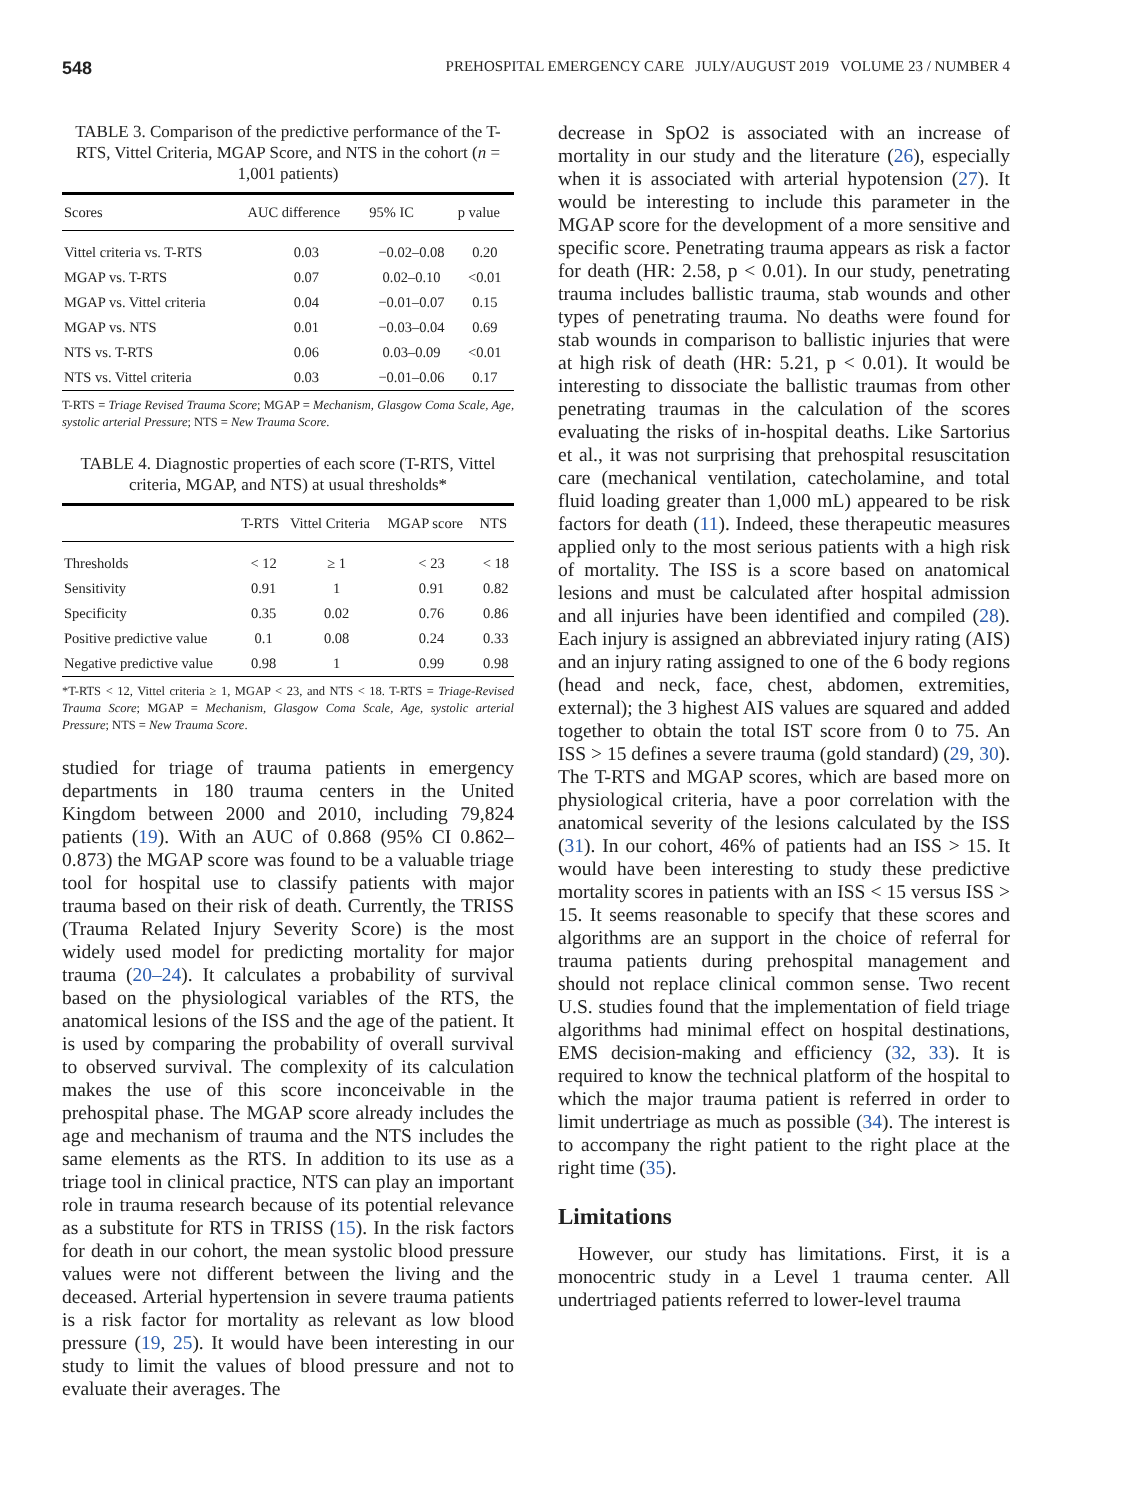548 PREHOSPITAL EMERGENCY CARE JULY/AUGUST 2019 VOLUME 23 / NUMBER 4
TABLE 3. Comparison of the predictive performance of the T-RTS, Vittel Criteria, MGAP Score, and NTS in the cohort (n = 1,001 patients)
| Scores | AUC difference | 95% IC | p value |
| --- | --- | --- | --- |
| Vittel criteria vs. T-RTS | 0.03 | −0.02–0.08 | 0.20 |
| MGAP vs. T-RTS | 0.07 | 0.02–0.10 | <0.01 |
| MGAP vs. Vittel criteria | 0.04 | −0.01–0.07 | 0.15 |
| MGAP vs. NTS | 0.01 | −0.03–0.04 | 0.69 |
| NTS vs. T-RTS | 0.06 | 0.03–0.09 | <0.01 |
| NTS vs. Vittel criteria | 0.03 | −0.01–0.06 | 0.17 |
T-RTS = Triage Revised Trauma Score; MGAP = Mechanism, Glasgow Coma Scale, Age, systolic arterial Pressure; NTS = New Trauma Score.
TABLE 4. Diagnostic properties of each score (T-RTS, Vittel criteria, MGAP, and NTS) at usual thresholds*
| | T-RTS | Vittel Criteria | MGAP score | NTS |
| --- | --- | --- | --- | --- |
| Thresholds | < 12 | ≥ 1 | < 23 | < 18 |
| Sensitivity | 0.91 | 1 | 0.91 | 0.82 |
| Specificity | 0.35 | 0.02 | 0.76 | 0.86 |
| Positive predictive value | 0.1 | 0.08 | 0.24 | 0.33 |
| Negative predictive value | 0.98 | 1 | 0.99 | 0.98 |
*T-RTS < 12, Vittel criteria ≥ 1, MGAP < 23, and NTS < 18. T-RTS = Triage-Revised Trauma Score; MGAP = Mechanism, Glasgow Coma Scale, Age, systolic arterial Pressure; NTS = New Trauma Score.
studied for triage of trauma patients in emergency departments in 180 trauma centers in the United Kingdom between 2000 and 2010, including 79,824 patients (19). With an AUC of 0.868 (95% CI 0.862–0.873) the MGAP score was found to be a valuable triage tool for hospital use to classify patients with major trauma based on their risk of death. Currently, the TRISS (Trauma Related Injury Severity Score) is the most widely used model for predicting mortality for major trauma (20–24). It calculates a probability of survival based on the physiological variables of the RTS, the anatomical lesions of the ISS and the age of the patient. It is used by comparing the probability of overall survival to observed survival. The complexity of its calculation makes the use of this score inconceivable in the prehospital phase. The MGAP score already includes the age and mechanism of trauma and the NTS includes the same elements as the RTS. In addition to its use as a triage tool in clinical practice, NTS can play an important role in trauma research because of its potential relevance as a substitute for RTS in TRISS (15). In the risk factors for death in our cohort, the mean systolic blood pressure values were not different between the living and the deceased. Arterial hypertension in severe trauma patients is a risk factor for mortality as relevant as low blood pressure (19, 25). It would have been interesting in our study to limit the values of blood pressure and not to evaluate their averages. The
decrease in SpO2 is associated with an increase of mortality in our study and the literature (26), especially when it is associated with arterial hypotension (27). It would be interesting to include this parameter in the MGAP score for the development of a more sensitive and specific score. Penetrating trauma appears as risk a factor for death (HR: 2.58, p < 0.01). In our study, penetrating trauma includes ballistic trauma, stab wounds and other types of penetrating trauma. No deaths were found for stab wounds in comparison to ballistic injuries that were at high risk of death (HR: 5.21, p < 0.01). It would be interesting to dissociate the ballistic traumas from other penetrating traumas in the calculation of the scores evaluating the risks of in-hospital deaths. Like Sartorius et al., it was not surprising that prehospital resuscitation care (mechanical ventilation, catecholamine, and total fluid loading greater than 1,000 mL) appeared to be risk factors for death (11). Indeed, these therapeutic measures applied only to the most serious patients with a high risk of mortality. The ISS is a score based on anatomical lesions and must be calculated after hospital admission and all injuries have been identified and compiled (28). Each injury is assigned an abbreviated injury rating (AIS) and an injury rating assigned to one of the 6 body regions (head and neck, face, chest, abdomen, extremities, external); the 3 highest AIS values are squared and added together to obtain the total IST score from 0 to 75. An ISS > 15 defines a severe trauma (gold standard) (29, 30). The T-RTS and MGAP scores, which are based more on physiological criteria, have a poor correlation with the anatomical severity of the lesions calculated by the ISS (31). In our cohort, 46% of patients had an ISS > 15. It would have been interesting to study these predictive mortality scores in patients with an ISS < 15 versus ISS > 15. It seems reasonable to specify that these scores and algorithms are an support in the choice of referral for trauma patients during prehospital management and should not replace clinical common sense. Two recent U.S. studies found that the implementation of field triage algorithms had minimal effect on hospital destinations, EMS decision-making and efficiency (32, 33). It is required to know the technical platform of the hospital to which the major trauma patient is referred in order to limit undertriage as much as possible (34). The interest is to accompany the right patient to the right place at the right time (35).
Limitations
However, our study has limitations. First, it is a monocentric study in a Level 1 trauma center. All undertriaged patients referred to lower-level trauma